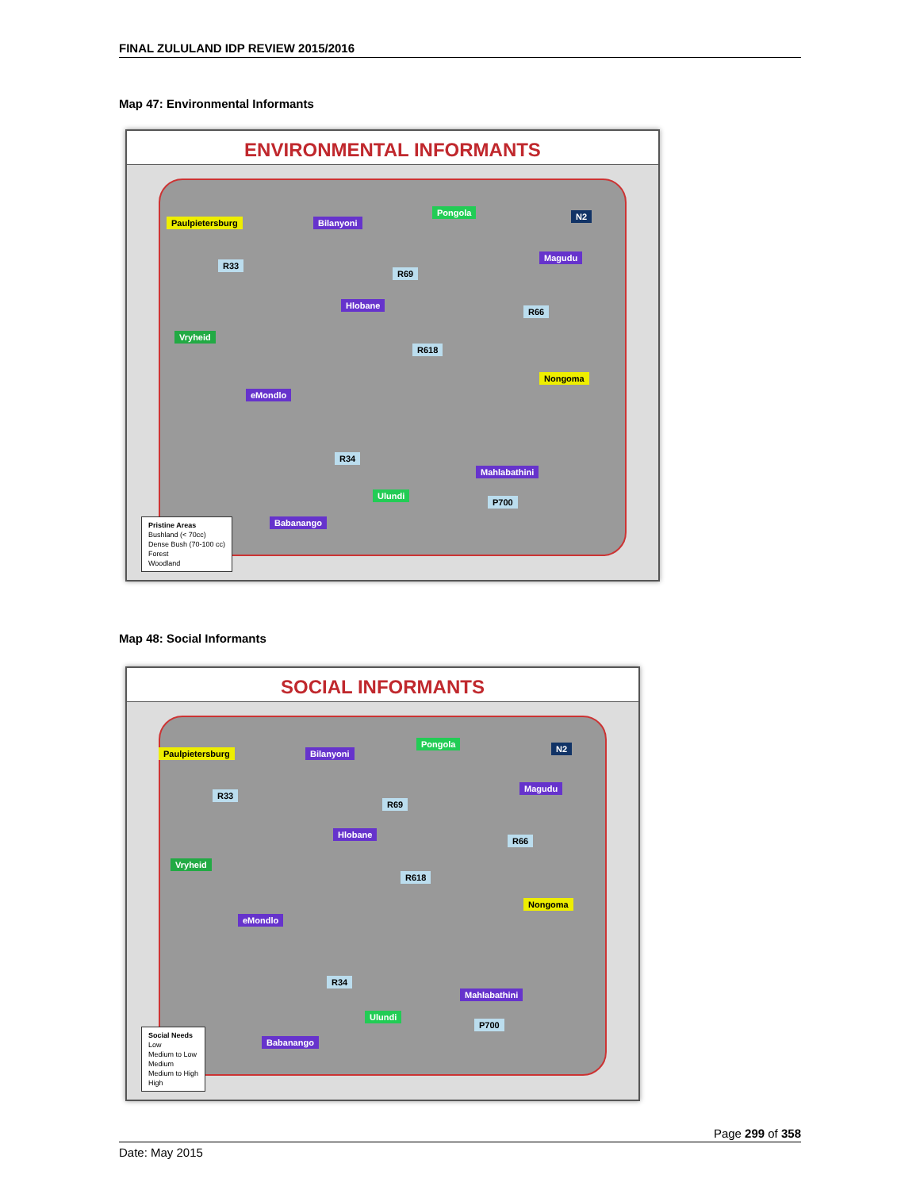FINAL ZULULAND IDP REVIEW 2015/2016
Map 47: Environmental Informants
ENVIRONMENTAL INFORMANTS
Paulpietersburg Bilanyoni
Pongola N2
Magudu
Hlobane
Vryheid
Nongoma
eMondlo
Mahlabathini
Ulundi
Babanango
R33
R69
R66
R618
R34
P700
Pristine Areas
Bushland (< 70cc)
Dense Bush (70-100 cc)
Forest
Woodland
Map 48: Social Informants
SOCIAL INFORMANTS
Paulpietersburg Bilanyoni
Pongola N2
Magudu
Hlobane
Vryheid
Nongoma
eMondlo
Mahlabathini
Ulundi
Babanango
R33
R69
R66
R618
R34
P700
Social Needs
Low
Medium to Low
Medium
Medium to High
High
Page 299 of 358
Date: May 2015